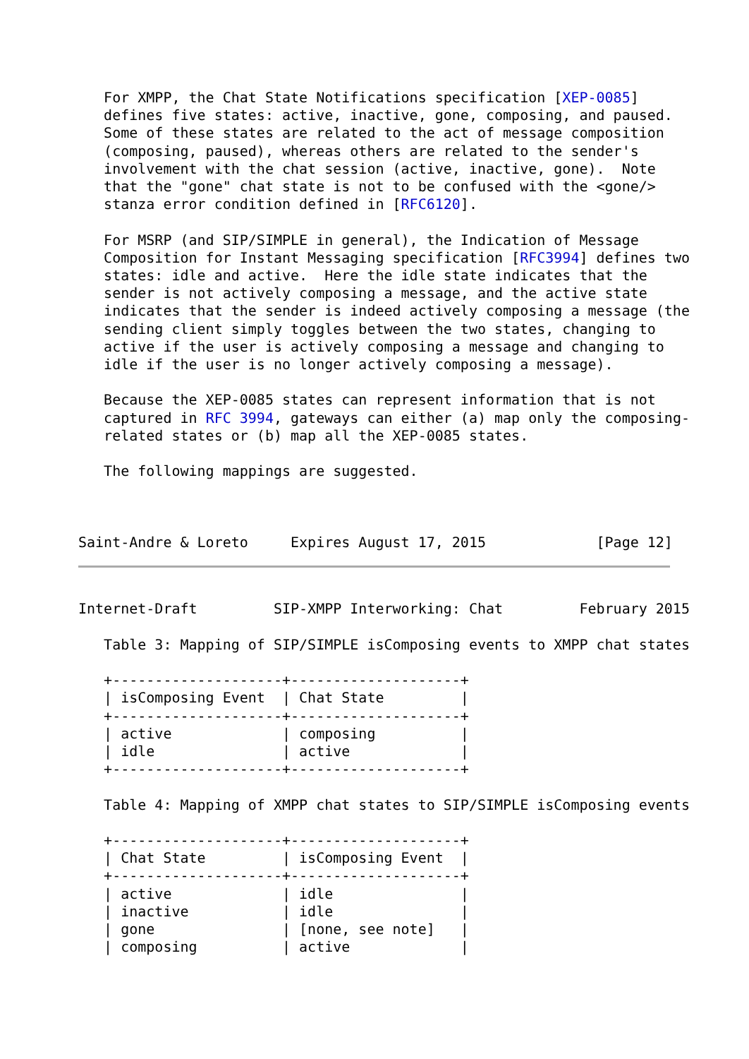For XMPP, the Chat State Notifications specification [XEP-0085]
   defines five states: active, inactive, gone, composing, and paused.
   Some of these states are related to the act of message composition
   (composing, paused), whereas others are related to the sender's
   involvement with the chat session (active, inactive, gone).  Note
   that the "gone" chat state is not to be confused with the <gone/>
   stanza error condition defined in [RFC6120].

   For MSRP (and SIP/SIMPLE in general), the Indication of Message
   Composition for Instant Messaging specification [RFC3994] defines two
   states: idle and active.  Here the idle state indicates that the
   sender is not actively composing a message, and the active state
   indicates that the sender is indeed actively composing a message (the
   sending client simply toggles between the two states, changing to
   active if the user is actively composing a message and changing to
   idle if the user is no longer actively composing a message).

   Because the XEP-0085 states can represent information that is not
   captured in RFC 3994, gateways can either (a) map only the composing-
   related states or (b) map all the XEP-0085 states.

   The following mappings are suggested.



Saint-Andre & Loreto     Expires August 17, 2015             [Page 12]
Internet-Draft         SIP-XMPP Interworking: Chat         February 2015

   Table 3: Mapping of SIP/SIMPLE isComposing events to XMPP chat states

   +--------------------+--------------------+
   | isComposing Event  | Chat State         |
   +--------------------+--------------------+
   | active             | composing          |
   | idle               | active             |
   +--------------------+--------------------+

   Table 4: Mapping of XMPP chat states to SIP/SIMPLE isComposing events

   +--------------------+--------------------+
   | Chat State         | isComposing Event  |
   +--------------------+--------------------+
   | active             | idle               |
   | inactive           | idle               |
   | gone               | [none, see note]   |
   | composing          | active             |